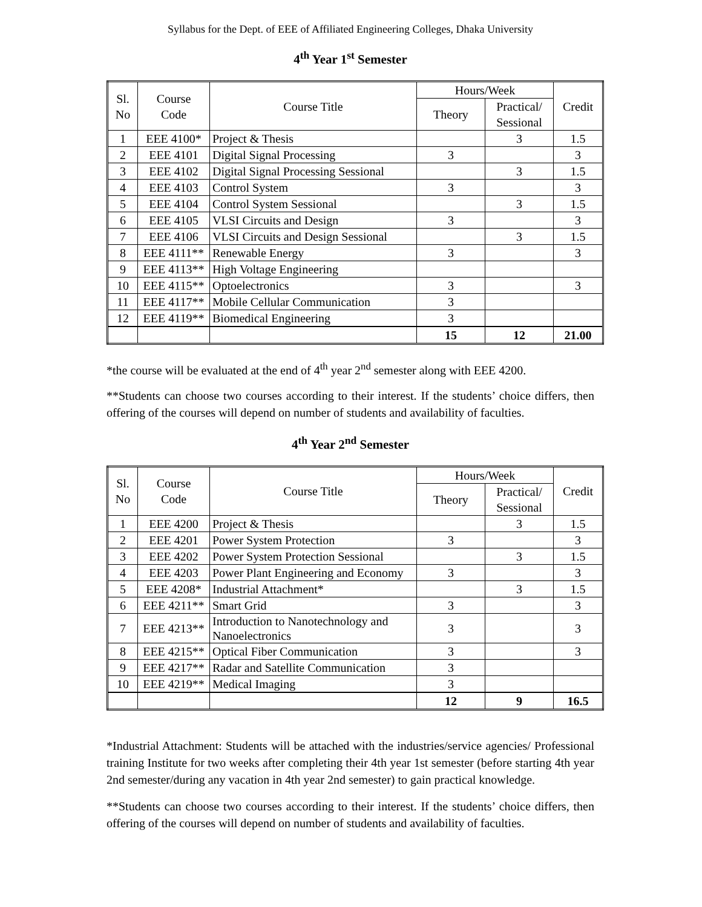Syllabus for the Dept. of EEE of Affiliated Engineering Colleges, Dhaka University
4<sup>th</sup> Year 1<sup>st</sup> Semester
| Sl. No | Course Code | Course Title | Hours/Week | | Credit |
| --- | --- | --- | --- | --- | --- |
| | | | Theory | Practical/ Sessional | |
| 1 | EEE 4100* | Project & Thesis | | 3 | 1.5 |
| 2 | EEE 4101 | Digital Signal Processing | 3 | | 3 |
| 3 | EEE 4102 | Digital Signal Processing Sessional | | 3 | 1.5 |
| 4 | EEE 4103 | Control System | 3 | | 3 |
| 5 | EEE 4104 | Control System Sessional | | 3 | 1.5 |
| 6 | EEE 4105 | VLSI Circuits and Design | 3 | | 3 |
| 7 | EEE 4106 | VLSI Circuits and Design Sessional | | 3 | 1.5 |
| 8 | EEE 4111** | Renewable Energy | 3 | | 3 |
| 9 | EEE 4113** | High Voltage Engineering | | | |
| 10 | EEE 4115** | Optoelectronics | 3 | | 3 |
| 11 | EEE 4117** | Mobile Cellular Communication | 3 | | |
| 12 | EEE 4119** | Biomedical Engineering | 3 | | |
| | | | 15 | 12 | 21.00 |
*the course will be evaluated at the end of 4<sup>th</sup> year 2<sup>nd</sup> semester along with EEE 4200.
**Students can choose two courses according to their interest. If the students’ choice differs, then offering of the courses will depend on number of students and availability of faculties.
4<sup>th</sup> Year 2<sup>nd</sup> Semester
| Sl. No | Course Code | Course Title | Hours/Week | | Credit |
| --- | --- | --- | --- | --- | --- |
| | | | Theory | Practical/ Sessional | |
| 1 | EEE 4200 | Project & Thesis | | 3 | 1.5 |
| 2 | EEE 4201 | Power System Protection | 3 | | 3 |
| 3 | EEE 4202 | Power System Protection Sessional | | 3 | 1.5 |
| 4 | EEE 4203 | Power Plant Engineering and Economy | 3 | | 3 |
| 5 | EEE 4208* | Industrial Attachment* | | 3 | 1.5 |
| 6 | EEE 4211** | Smart Grid | 3 | | 3 |
| 7 | EEE 4213** | Introduction to Nanotechnology and Nanoelectronics | 3 | | 3 |
| 8 | EEE 4215** | Optical Fiber Communication | 3 | | 3 |
| 9 | EEE 4217** | Radar and Satellite Communication | 3 | | |
| 10 | EEE 4219** | Medical Imaging | 3 | | |
| | | | 12 | 9 | 16.5 |
*Industrial Attachment: Students will be attached with the industries/service agencies/ Professional training Institute for two weeks after completing their 4th year 1st semester (before starting 4th year 2nd semester/during any vacation in 4th year 2nd semester) to gain practical knowledge.
**Students can choose two courses according to their interest. If the students’ choice differs, then offering of the courses will depend on number of students and availability of faculties.